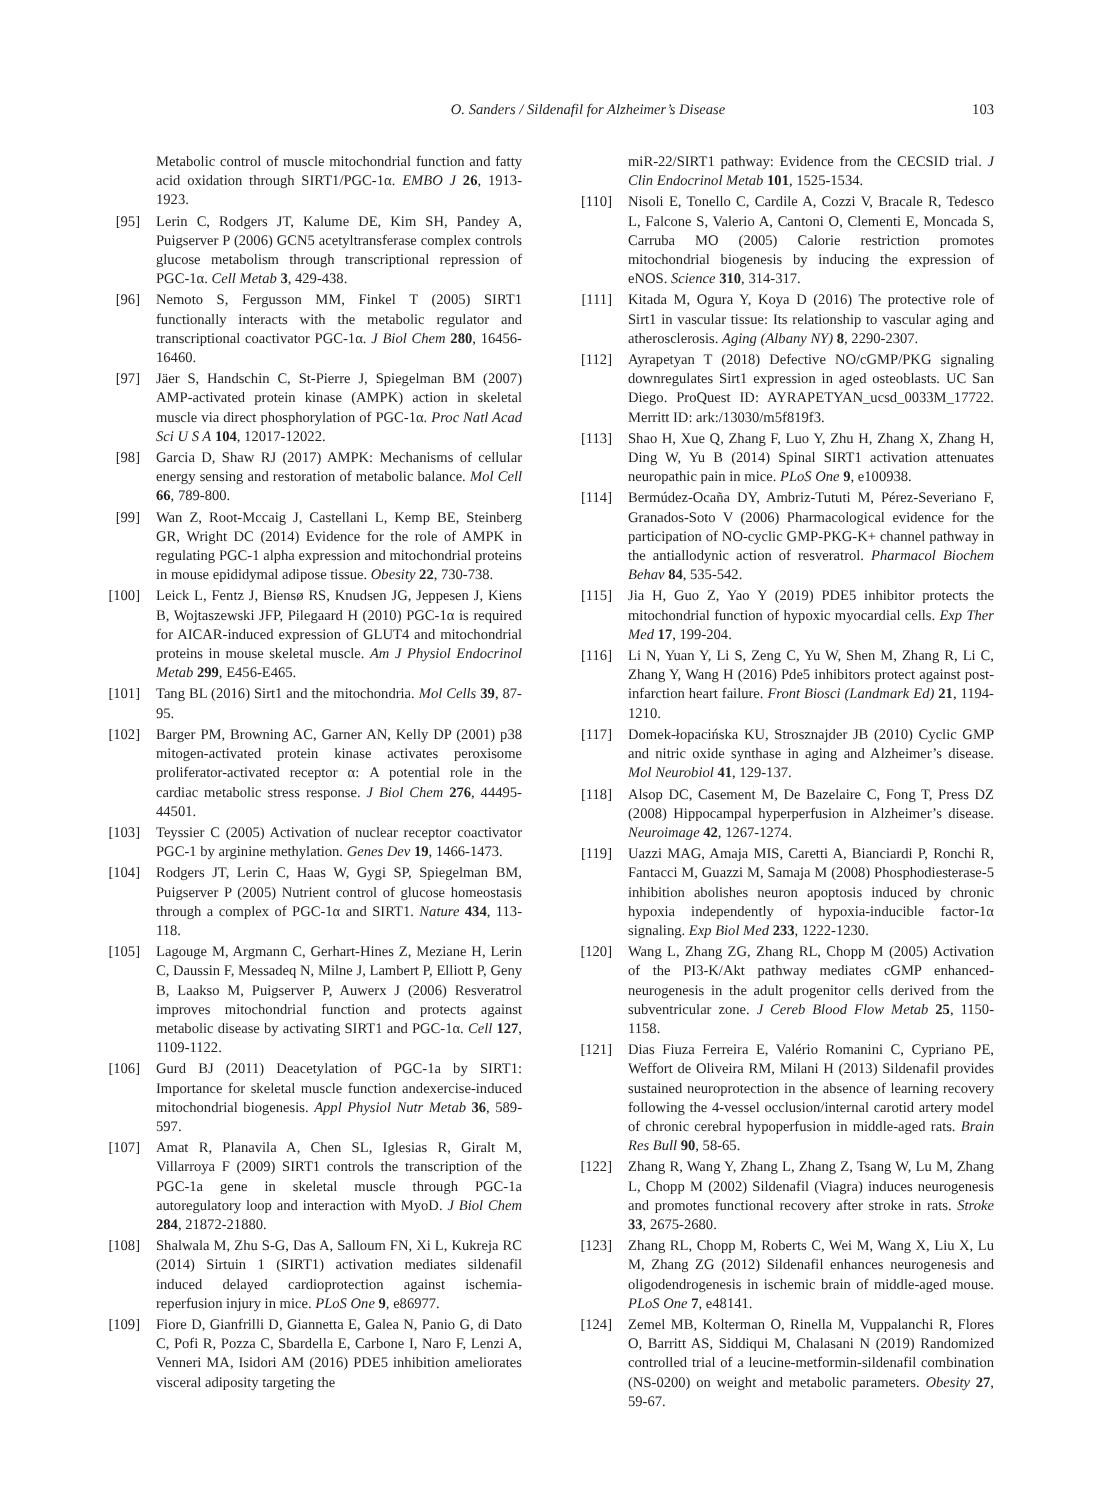O. Sanders / Sildenafil for Alzheimer’s Disease 103
Metabolic control of muscle mitochondrial function and fatty acid oxidation through SIRT1/PGC-1α. EMBO J 26, 1913-1923.
[95] Lerin C, Rodgers JT, Kalume DE, Kim SH, Pandey A, Puigserver P (2006) GCN5 acetyltransferase complex controls glucose metabolism through transcriptional repression of PGC-1α. Cell Metab 3, 429-438.
[96] Nemoto S, Fergusson MM, Finkel T (2005) SIRT1 functionally interacts with the metabolic regulator and transcriptional coactivator PGC-1α. J Biol Chem 280, 16456-16460.
[97] Jäer S, Handschin C, St-Pierre J, Spiegelman BM (2007) AMP-activated protein kinase (AMPK) action in skeletal muscle via direct phosphorylation of PGC-1α. Proc Natl Acad Sci U S A 104, 12017-12022.
[98] Garcia D, Shaw RJ (2017) AMPK: Mechanisms of cellular energy sensing and restoration of metabolic balance. Mol Cell 66, 789-800.
[99] Wan Z, Root-Mccaig J, Castellani L, Kemp BE, Steinberg GR, Wright DC (2014) Evidence for the role of AMPK in regulating PGC-1 alpha expression and mitochondrial proteins in mouse epididymal adipose tissue. Obesity 22, 730-738.
[100] Leick L, Fentz J, Biensø RS, Knudsen JG, Jeppesen J, Kiens B, Wojtaszewski JFP, Pilegaard H (2010) PGC-1α is required for AICAR-induced expression of GLUT4 and mitochondrial proteins in mouse skeletal muscle. Am J Physiol Endocrinol Metab 299, E456-E465.
[101] Tang BL (2016) Sirt1 and the mitochondria. Mol Cells 39, 87-95.
[102] Barger PM, Browning AC, Garner AN, Kelly DP (2001) p38 mitogen-activated protein kinase activates peroxisome proliferator-activated receptor α: A potential role in the cardiac metabolic stress response. J Biol Chem 276, 44495-44501.
[103] Teyssier C (2005) Activation of nuclear receptor coactivator PGC-1 by arginine methylation. Genes Dev 19, 1466-1473.
[104] Rodgers JT, Lerin C, Haas W, Gygi SP, Spiegelman BM, Puigserver P (2005) Nutrient control of glucose homeostasis through a complex of PGC-1α and SIRT1. Nature 434, 113-118.
[105] Lagouge M, Argmann C, Gerhart-Hines Z, Meziane H, Lerin C, Daussin F, Messadeq N, Milne J, Lambert P, Elliott P, Geny B, Laakso M, Puigserver P, Auwerx J (2006) Resveratrol improves mitochondrial function and protects against metabolic disease by activating SIRT1 and PGC-1α. Cell 127, 1109-1122.
[106] Gurd BJ (2011) Deacetylation of PGC-1a by SIRT1: Importance for skeletal muscle function andexercise-induced mitochondrial biogenesis. Appl Physiol Nutr Metab 36, 589-597.
[107] Amat R, Planavila A, Chen SL, Iglesias R, Giralt M, Villarroya F (2009) SIRT1 controls the transcription of the PGC-1a gene in skeletal muscle through PGC-1a autoregulatory loop and interaction with MyoD. J Biol Chem 284, 21872-21880.
[108] Shalwala M, Zhu S-G, Das A, Salloum FN, Xi L, Kukreja RC (2014) Sirtuin 1 (SIRT1) activation mediates sildenafil induced delayed cardioprotection against ischemia-reperfusion injury in mice. PLoS One 9, e86977.
[109] Fiore D, Gianfrilli D, Giannetta E, Galea N, Panio G, di Dato C, Pofi R, Pozza C, Sbardella E, Carbone I, Naro F, Lenzi A, Venneri MA, Isidori AM (2016) PDE5 inhibition ameliorates visceral adiposity targeting the
miR-22/SIRT1 pathway: Evidence from the CECSID trial. J Clin Endocrinol Metab 101, 1525-1534.
[110] Nisoli E, Tonello C, Cardile A, Cozzi V, Bracale R, Tedesco L, Falcone S, Valerio A, Cantoni O, Clementi E, Moncada S, Carruba MO (2005) Calorie restriction promotes mitochondrial biogenesis by inducing the expression of eNOS. Science 310, 314-317.
[111] Kitada M, Ogura Y, Koya D (2016) The protective role of Sirt1 in vascular tissue: Its relationship to vascular aging and atherosclerosis. Aging (Albany NY) 8, 2290-2307.
[112] Ayrapetyan T (2018) Defective NO/cGMP/PKG signaling downregulates Sirt1 expression in aged osteoblasts. UC San Diego. ProQuest ID: AYRAPETYAN_ucsd_0033M_17722. Merritt ID: ark:/13030/m5f819f3.
[113] Shao H, Xue Q, Zhang F, Luo Y, Zhu H, Zhang X, Zhang H, Ding W, Yu B (2014) Spinal SIRT1 activation attenuates neuropathic pain in mice. PLoS One 9, e100938.
[114] Bermúdez-Ocaña DY, Ambriz-Tututi M, Pérez-Severiano F, Granados-Soto V (2006) Pharmacological evidence for the participation of NO-cyclic GMP-PKG-K+ channel pathway in the antiallodynic action of resveratrol. Pharmacol Biochem Behav 84, 535-542.
[115] Jia H, Guo Z, Yao Y (2019) PDE5 inhibitor protects the mitochondrial function of hypoxic myocardial cells. Exp Ther Med 17, 199-204.
[116] Li N, Yuan Y, Li S, Zeng C, Yu W, Shen M, Zhang R, Li C, Zhang Y, Wang H (2016) Pde5 inhibitors protect against post-infarction heart failure. Front Biosci (Landmark Ed) 21, 1194-1210.
[117] Domek-łopacińska KU, Strosznajder JB (2010) Cyclic GMP and nitric oxide synthase in aging and Alzheimer’s disease. Mol Neurobiol 41, 129-137.
[118] Alsop DC, Casement M, De Bazelaire C, Fong T, Press DZ (2008) Hippocampal hyperperfusion in Alzheimer’s disease. Neuroimage 42, 1267-1274.
[119] Uazzi MAG, Amaja MIS, Caretti A, Bianciardi P, Ronchi R, Fantacci M, Guazzi M, Samaja M (2008) Phosphodiesterase-5 inhibition abolishes neuron apoptosis induced by chronic hypoxia independently of hypoxia-inducible factor-1α signaling. Exp Biol Med 233, 1222-1230.
[120] Wang L, Zhang ZG, Zhang RL, Chopp M (2005) Activation of the PI3-K/Akt pathway mediates cGMP enhanced-neurogenesis in the adult progenitor cells derived from the subventricular zone. J Cereb Blood Flow Metab 25, 1150-1158.
[121] Dias Fiuza Ferreira E, Valério Romanini C, Cypriano PE, Weffort de Oliveira RM, Milani H (2013) Sildenafil provides sustained neuroprotection in the absence of learning recovery following the 4-vessel occlusion/internal carotid artery model of chronic cerebral hypoperfusion in middle-aged rats. Brain Res Bull 90, 58-65.
[122] Zhang R, Wang Y, Zhang L, Zhang Z, Tsang W, Lu M, Zhang L, Chopp M (2002) Sildenafil (Viagra) induces neurogenesis and promotes functional recovery after stroke in rats. Stroke 33, 2675-2680.
[123] Zhang RL, Chopp M, Roberts C, Wei M, Wang X, Liu X, Lu M, Zhang ZG (2012) Sildenafil enhances neurogenesis and oligodendrogenesis in ischemic brain of middle-aged mouse. PLoS One 7, e48141.
[124] Zemel MB, Kolterman O, Rinella M, Vuppalanchi R, Flores O, Barritt AS, Siddiqui M, Chalasani N (2019) Randomized controlled trial of a leucine-metformin-sildenafil combination (NS-0200) on weight and metabolic parameters. Obesity 27, 59-67.